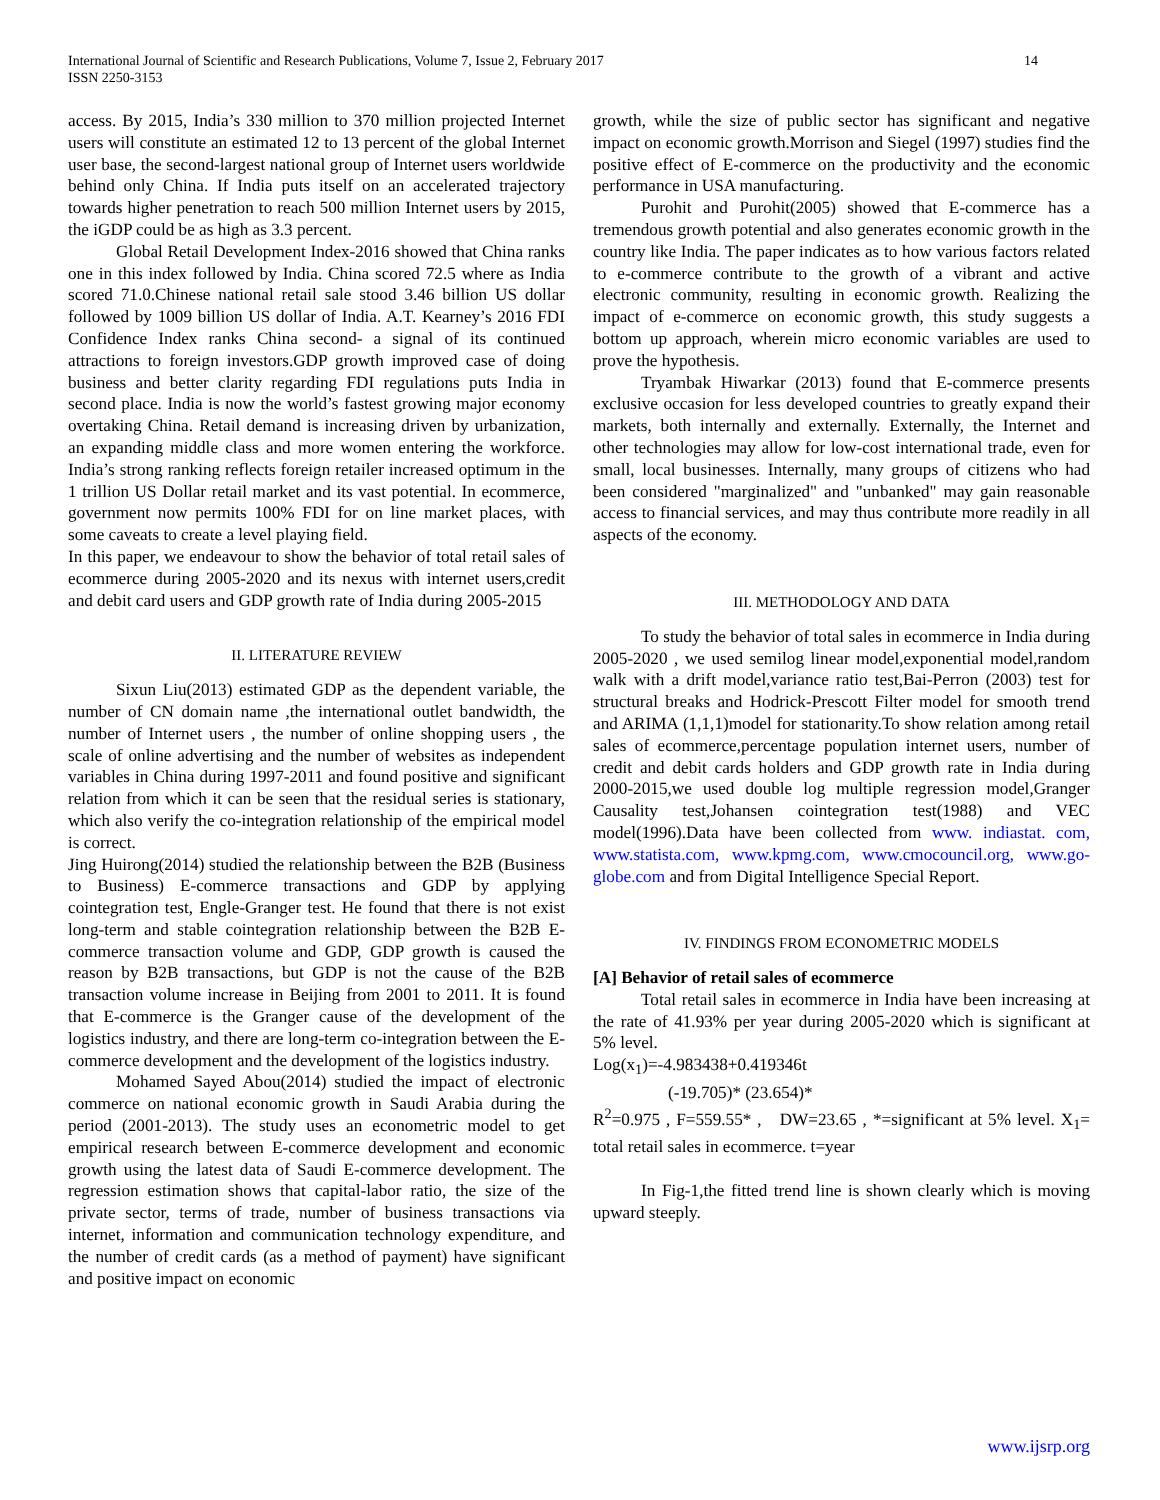International Journal of Scientific and Research Publications, Volume 7, Issue 2, February 2017
ISSN 2250-3153
14
access. By 2015, India’s 330 million to 370 million projected Internet users will constitute an estimated 12 to 13 percent of the global Internet user base, the second-largest national group of Internet users worldwide behind only China. If India puts itself on an accelerated trajectory towards higher penetration to reach 500 million Internet users by 2015, the iGDP could be as high as 3.3 percent.
Global Retail Development Index-2016 showed that China ranks one in this index followed by India. China scored 72.5 where as India scored 71.0.Chinese national retail sale stood 3.46 billion US dollar followed by 1009 billion US dollar of India. A.T. Kearney’s 2016 FDI Confidence Index ranks China second- a signal of its continued attractions to foreign investors.GDP growth improved case of doing business and better clarity regarding FDI regulations puts India in second place. India is now the world’s fastest growing major economy overtaking China. Retail demand is increasing driven by urbanization, an expanding middle class and more women entering the workforce. India’s strong ranking reflects foreign retailer increased optimum in the 1 trillion US Dollar retail market and its vast potential. In ecommerce, government now permits 100% FDI for on line market places, with some caveats to create a level playing field.
In this paper, we endeavour to show the behavior of total retail sales of ecommerce during 2005-2020 and its nexus with internet users,credit and debit card users and GDP growth rate of India during 2005-2015
II. LITERATURE REVIEW
Sixun Liu(2013) estimated GDP as the dependent variable, the number of CN domain name ,the international outlet bandwidth, the number of Internet users , the number of online shopping users , the scale of online advertising and the number of websites as independent variables in China during 1997-2011 and found positive and significant relation from which it can be seen that the residual series is stationary, which also verify the co-integration relationship of the empirical model is correct.
Jing Huirong(2014) studied the relationship between the B2B (Business to Business) E-commerce transactions and GDP by applying cointegration test, Engle-Granger test. He found that there is not exist long-term and stable cointegration relationship between the B2B E-commerce transaction volume and GDP, GDP growth is caused the reason by B2B transactions, but GDP is not the cause of the B2B transaction volume increase in Beijing from 2001 to 2011. It is found that E-commerce is the Granger cause of the development of the logistics industry, and there are long-term co-integration between the E-commerce development and the development of the logistics industry.
Mohamed Sayed Abou(2014) studied the impact of electronic commerce on national economic growth in Saudi Arabia during the period (2001-2013). The study uses an econometric model to get empirical research between E-commerce development and economic growth using the latest data of Saudi E-commerce development. The regression estimation shows that capital-labor ratio, the size of the private sector, terms of trade, number of business transactions via internet, information and communication technology expenditure, and the number of credit cards (as a method of payment) have significant and positive impact on economic
growth, while the size of public sector has significant and negative impact on economic growth.Morrison and Siegel (1997) studies find the positive effect of E-commerce on the productivity and the economic performance in USA manufacturing.
Purohit and Purohit(2005) showed that E-commerce has a tremendous growth potential and also generates economic growth in the country like India. The paper indicates as to how various factors related to e-commerce contribute to the growth of a vibrant and active electronic community, resulting in economic growth. Realizing the impact of e-commerce on economic growth, this study suggests a bottom up approach, wherein micro economic variables are used to prove the hypothesis.
Tryambak Hiwarkar (2013) found that E-commerce presents exclusive occasion for less developed countries to greatly expand their markets, both internally and externally. Externally, the Internet and other technologies may allow for low-cost international trade, even for small, local businesses. Internally, many groups of citizens who had been considered "marginalized" and "unbanked" may gain reasonable access to financial services, and may thus contribute more readily in all aspects of the economy.
III. METHODOLOGY AND DATA
To study the behavior of total sales in ecommerce in India during 2005-2020 , we used semilog linear model,exponential model,random walk with a drift model,variance ratio test,Bai-Perron (2003) test for structural breaks and Hodrick-Prescott Filter model for smooth trend and ARIMA (1,1,1)model for stationarity.To show relation among retail sales of ecommerce,percentage population internet users, number of credit and debit cards holders and GDP growth rate in India during 2000-2015,we used double log multiple regression model,Granger Causality test,Johansen cointegration test(1988) and VEC model(1996).Data have been collected from www. indiastat. com, www.statista.com, www.kpmg.com, www.cmocouncil.org, www.go-globe.com and from Digital Intelligence Special Report.
IV. FINDINGS FROM ECONOMETRIC MODELS
[A] Behavior of retail sales of ecommerce
Total retail sales in ecommerce in India have been increasing at the rate of 41.93% per year during 2005-2020 which is significant at 5% level.
Log(x<sub>1</sub>)=-4.983438+0.419346t
(-19.705)* (23.654)*
R<sup>2</sup>=0.975 , F=559.55* , DW=23.65 , *=significant at 5% level. X<sub>1</sub>= total retail sales in ecommerce. t=year
In Fig-1,the fitted trend line is shown clearly which is moving upward steeply.
www.ijsrp.org